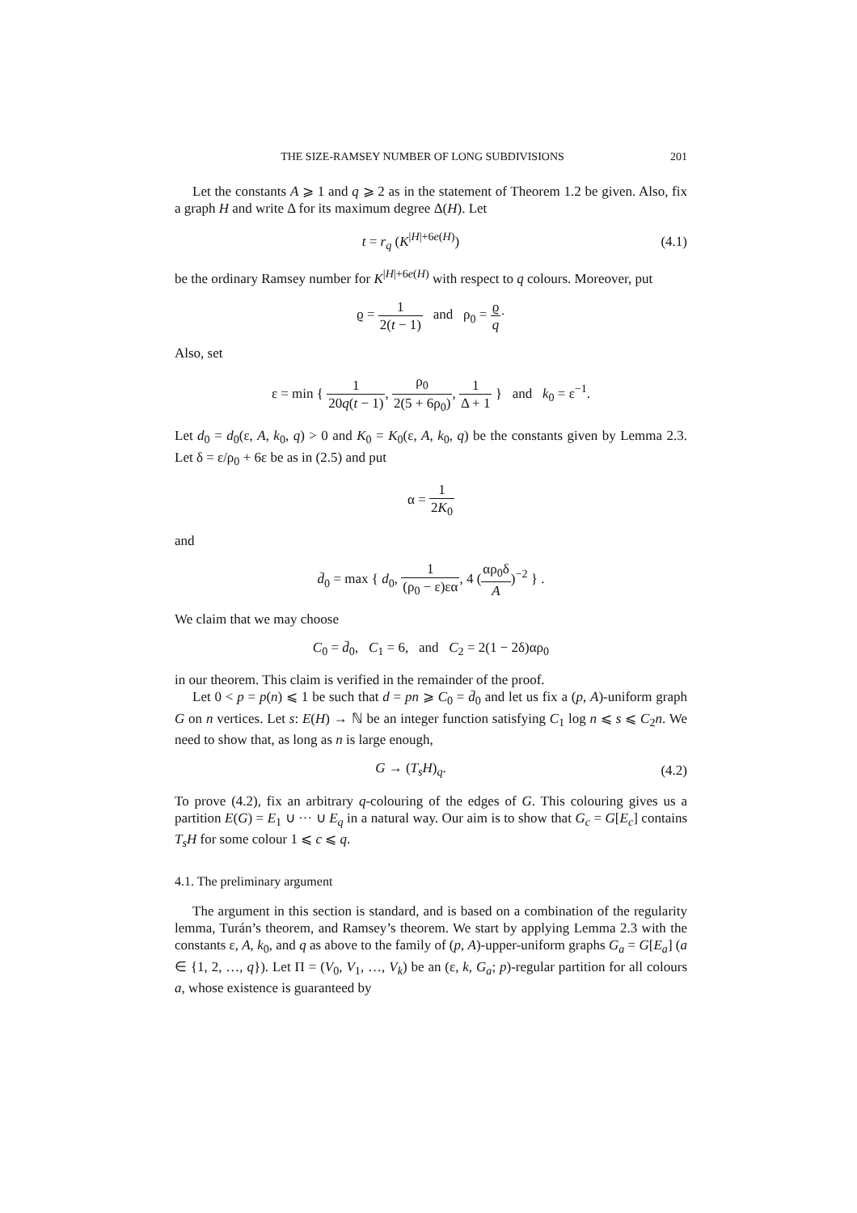THE SIZE-RAMSEY NUMBER OF LONG SUBDIVISIONS 201
Let the constants A ⩾ 1 and q ⩾ 2 as in the statement of Theorem 1.2 be given. Also, fix a graph H and write Δ for its maximum degree Δ(H). Let
t = r<sub>q</sub> (K<sup>|H|+6e(H)</sup>)
(4.1)
be the ordinary Ramsey number for K<sup>|H|+6e(H)</sup> with respect to q colours. Moreover, put
ϱ = 1 2(t − 1) and ρ<sub>0</sub> = ϱ q·
Also, set
ε = min { 1 20q(t − 1), ρ<sub>0</sub> 2(5 + 6ρ<sub>0</sub>), 1 Δ + 1 } and k<sub>0</sub> = ε<sup>−1</sup>.
Let d<sub>0</sub> = d<sub>0</sub>(ε, A, k<sub>0</sub>, q) > 0 and K<sub>0</sub> = K<sub>0</sub>(ε, A, k<sub>0</sub>, q) be the constants given by Lemma 2.3. Let δ = ε/ρ<sub>0</sub> + 6ε be as in (2.5) and put
α = 1 2K<sub>0</sub>
and
d̄<sub>0</sub> = max { d<sub>0</sub>, 1 (ρ<sub>0</sub> − ε)εα, 4 (αρ<sub>0</sub>δ A)<sup>−2</sup> } .
We claim that we may choose
C<sub>0</sub> = d̄<sub>0</sub>, C<sub>1</sub> = 6, and C<sub>2</sub> = 2(1 − 2δ)αρ<sub>0</sub>
in our theorem. This claim is verified in the remainder of the proof.
Let 0 < p = p(n) ⩽ 1 be such that d = pn ⩾ C<sub>0</sub> = d̄<sub>0</sub> and let us fix a (p, A)-uniform graph G on n vertices. Let s: E(H) → ℕ be an integer function satisfying C<sub>1</sub> log n ⩽ s ⩽ C<sub>2</sub>n. We need to show that, as long as n is large enough,
G → (T<sub>s</sub>H)<sub>q</sub>.
(4.2)
To prove (4.2), fix an arbitrary q-colouring of the edges of G. This colouring gives us a partition E(G) = E<sub>1</sub> ∪ ··· ∪ E<sub>q</sub> in a natural way. Our aim is to show that G<sub>c</sub> = G[E<sub>c</sub>] contains T<sub>s</sub>H for some colour 1 ⩽ c ⩽ q.
4.1. The preliminary argument
The argument in this section is standard, and is based on a combination of the regularity lemma, Turán’s theorem, and Ramsey’s theorem. We start by applying Lemma 2.3 with the constants ε, A, k<sub>0</sub>, and q as above to the family of (p, A)-upper-uniform graphs G<sub>a</sub> = G[E<sub>a</sub>] (a ∈ {1, 2, …, q}). Let Π = (V<sub>0</sub>, V<sub>1</sub>, …, V<sub>k</sub>) be an (ε, k, G<sub>a</sub>; p)-regular partition for all colours a, whose existence is guaranteed by